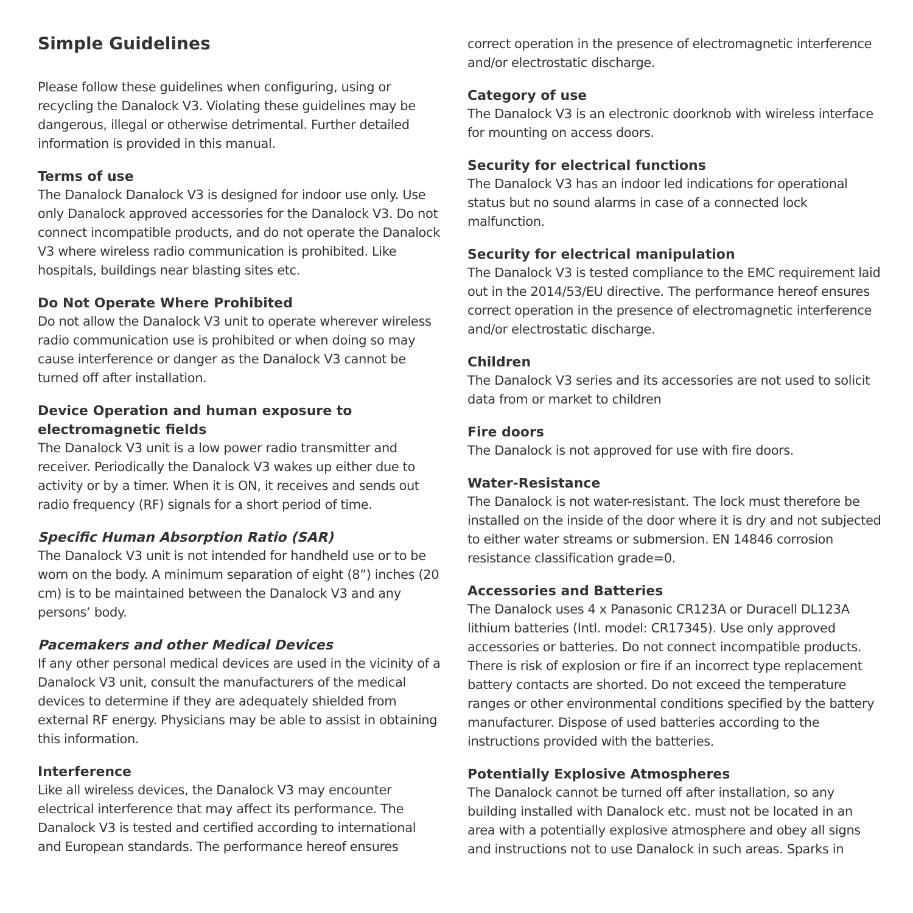Simple Guidelines
Please follow these guidelines when configuring, using or recycling the Danalock V3. Violating these guidelines may be dangerous, illegal or otherwise detrimental. Further detailed information is provided in this manual.
Terms of use
The Danalock Danalock V3 is designed for indoor use only. Use only Danalock approved accessories for the Danalock V3. Do not connect incompatible products, and do not operate the Danalock V3 where wireless radio communication is prohibited. Like hospitals, buildings near blasting sites etc.
Do Not Operate Where Prohibited
Do not allow the Danalock V3 unit to operate wherever wireless radio communication use is prohibited or when doing so may cause interference or danger as the Danalock V3 cannot be turned off after installation.
Device Operation and human exposure to electromagnetic fields
The Danalock V3 unit is a low power radio transmitter and receiver. Periodically the Danalock V3 wakes up either due to activity or by a timer. When it is ON, it receives and sends out radio frequency (RF) signals for a short period of time.
Specific Human Absorption Ratio (SAR)
The Danalock V3 unit is not intended for handheld use or to be worn on the body. A minimum separation of eight (8”) inches (20 cm) is to be maintained between the Danalock V3 and any persons’ body.
Pacemakers and other Medical Devices
If any other personal medical devices are used in the vicinity of a Danalock V3 unit, consult the manufacturers of the medical devices to determine if they are adequately shielded from external RF energy. Physicians may be able to assist in obtaining this information.
Interference
Like all wireless devices, the Danalock V3 may encounter electrical interference that may affect its performance. The Danalock V3 is tested and certified according to international and European standards. The performance hereof ensures
correct operation in the presence of electromagnetic interference and/or electrostatic discharge.
Category of use
The Danalock V3 is an electronic doorknob with wireless interface for mounting on access doors.
Security for electrical functions
The Danalock V3 has an indoor led indications for operational status but no sound alarms in case of a connected lock malfunction.
Security for electrical manipulation
The Danalock V3 is tested compliance to the EMC requirement laid out in the 2014/53/EU directive. The performance hereof ensures correct operation in the presence of electromagnetic interference and/or electrostatic discharge.
Children
The Danalock V3 series and its accessories are not used to solicit data from or market to children
Fire doors
The Danalock is not approved for use with fire doors.
Water-Resistance
The Danalock is not water-resistant. The lock must therefore be installed on the inside of the door where it is dry and not subjected to either water streams or submersion. EN 14846 corrosion resistance classification grade=0.
Accessories and Batteries
The Danalock uses 4 x Panasonic CR123A or Duracell DL123A lithium batteries (Intl. model: CR17345). Use only approved accessories or batteries. Do not connect incompatible products. There is risk of explosion or fire if an incorrect type replacement battery contacts are shorted. Do not exceed the temperature ranges or other environmental conditions specified by the battery manufacturer. Dispose of used batteries according to the instructions provided with the batteries.
Potentially Explosive Atmospheres
The Danalock cannot be turned off after installation, so any building installed with Danalock etc. must not be located in an area with a potentially explosive atmosphere and obey all signs and instructions not to use Danalock in such areas. Sparks in